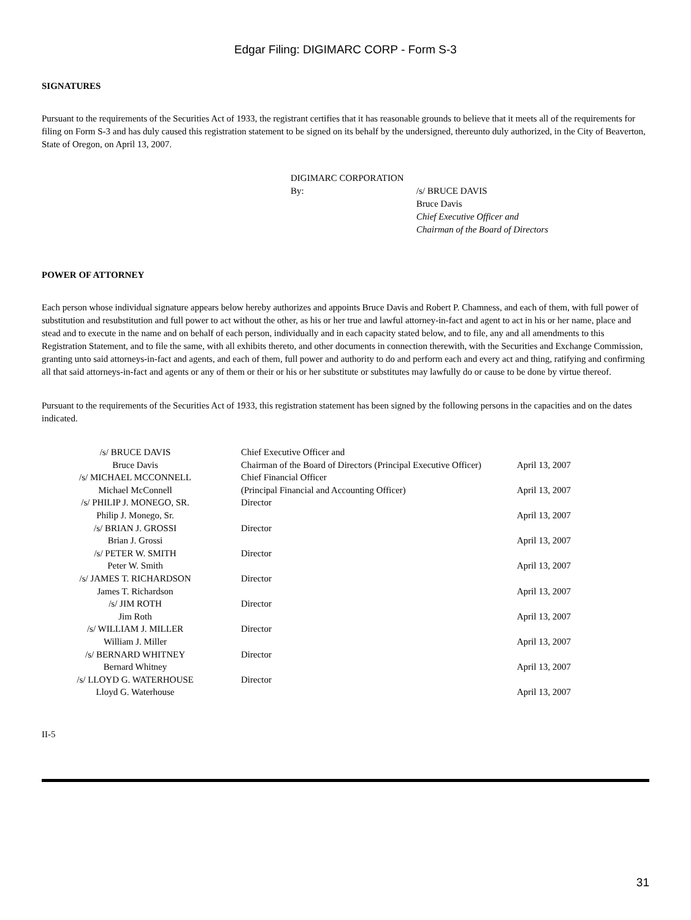Edgar Filing: DIGIMARC CORP - Form S-3
SIGNATURES
Pursuant to the requirements of the Securities Act of 1933, the registrant certifies that it has reasonable grounds to believe that it meets all of the requirements for filing on Form S-3 and has duly caused this registration statement to be signed on its behalf by the undersigned, thereunto duly authorized, in the City of Beaverton, State of Oregon, on April 13, 2007.
| DIGIMARC CORPORATION | |
| By: | /s/ BRUCE DAVIS Bruce Davis Chief Executive Officer and Chairman of the Board of Directors |
POWER OF ATTORNEY
Each person whose individual signature appears below hereby authorizes and appoints Bruce Davis and Robert P. Chamness, and each of them, with full power of substitution and resubstitution and full power to act without the other, as his or her true and lawful attorney-in-fact and agent to act in his or her name, place and stead and to execute in the name and on behalf of each person, individually and in each capacity stated below, and to file, any and all amendments to this Registration Statement, and to file the same, with all exhibits thereto, and other documents in connection therewith, with the Securities and Exchange Commission, granting unto said attorneys-in-fact and agents, and each of them, full power and authority to do and perform each and every act and thing, ratifying and confirming all that said attorneys-in-fact and agents or any of them or their or his or her substitute or substitutes may lawfully do or cause to be done by virtue thereof.
Pursuant to the requirements of the Securities Act of 1933, this registration statement has been signed by the following persons in the capacities and on the dates indicated.
| /s/ BRUCE DAVIS Bruce Davis | Chief Executive Officer and Chairman of the Board of Directors (Principal Executive Officer) | April 13, 2007 |
| /s/ MICHAEL MCCONNELL Michael McConnell | Chief Financial Officer (Principal Financial and Accounting Officer) | April 13, 2007 |
| /s/ PHILIP J. MONEGO, SR. Philip J. Monego, Sr. | Director | April 13, 2007 |
| /s/ BRIAN J. GROSSI Brian J. Grossi | Director | April 13, 2007 |
| /s/ PETER W. SMITH Peter W. Smith | Director | April 13, 2007 |
| /s/ JAMES T. RICHARDSON James T. Richardson | Director | April 13, 2007 |
| /s/ JIM ROTH Jim Roth | Director | April 13, 2007 |
| /s/ WILLIAM J. MILLER William J. Miller | Director | April 13, 2007 |
| /s/ BERNARD WHITNEY Bernard Whitney | Director | April 13, 2007 |
| /s/ LLOYD G. WATERHOUSE Lloyd G. Waterhouse | Director | April 13, 2007 |
II-5
31